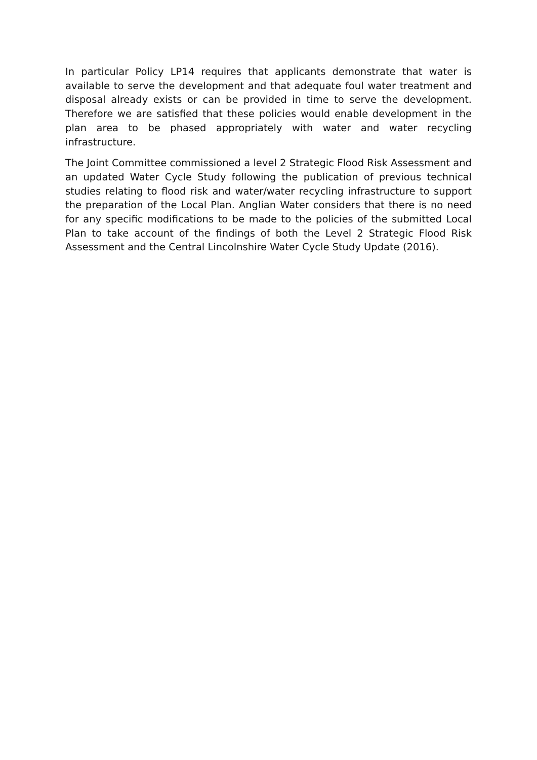In particular Policy LP14 requires that applicants demonstrate that water is available to serve the development and that adequate foul water treatment and disposal already exists or can be provided in time to serve the development. Therefore we are satisfied that these policies would enable development in the plan area to be phased appropriately with water and water recycling infrastructure.
The Joint Committee commissioned a level 2 Strategic Flood Risk Assessment and an updated Water Cycle Study following the publication of previous technical studies relating to flood risk and water/water recycling infrastructure to support the preparation of the Local Plan. Anglian Water considers that there is no need for any specific modifications to be made to the policies of the submitted Local Plan to take account of the findings of both the Level 2 Strategic Flood Risk Assessment and the Central Lincolnshire Water Cycle Study Update (2016).